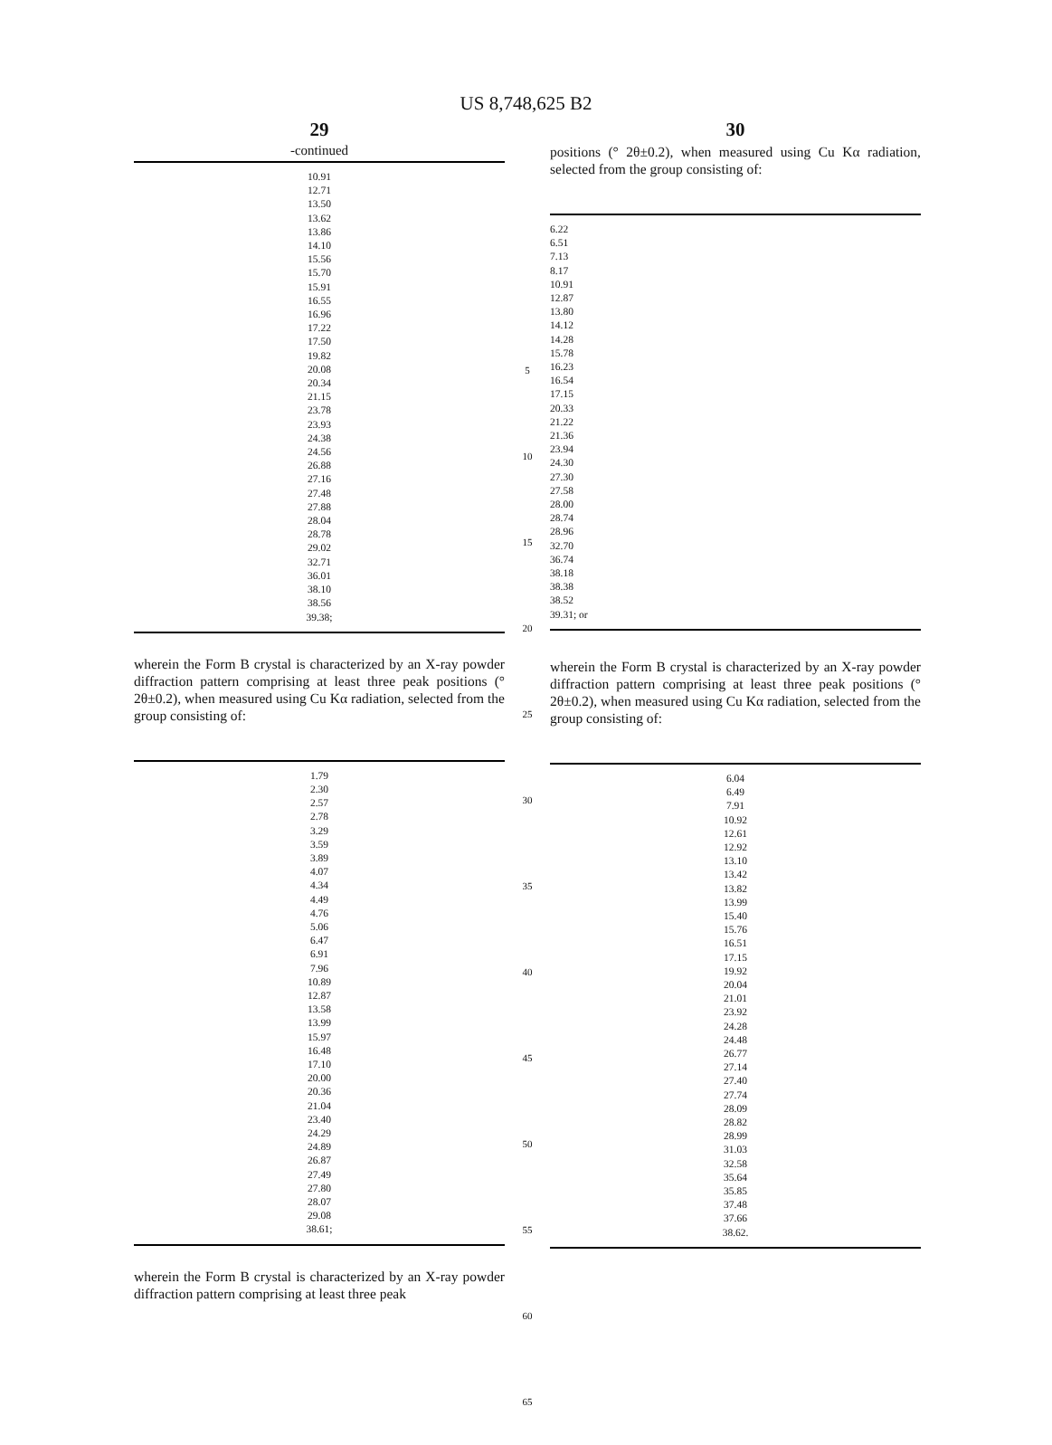US 8,748,625 B2
29
-continued
| 10.91 12.71 13.50 13.62 13.86 14.10 15.56 15.70 15.91 16.55 16.96 17.22 17.50 19.82 20.08 20.34 21.15 23.78 23.93 24.38 24.56 26.88 27.16 27.48 27.88 28.04 28.78 29.02 32.71 36.01 38.10 38.56 39.38; |
wherein the Form B crystal is characterized by an X-ray powder diffraction pattern comprising at least three peak positions (° 2θ±0.2), when measured using Cu Kα radiation, selected from the group consisting of:
| 1.79 2.30 2.57 2.78 3.29 3.59 3.89 4.07 4.34 4.49 4.76 5.06 6.47 6.91 7.96 10.89 12.87 13.58 13.99 15.97 16.48 17.10 20.00 20.36 21.04 23.40 24.29 24.89 26.87 27.49 27.80 28.07 29.08 38.61; |
wherein the Form B crystal is characterized by an X-ray powder diffraction pattern comprising at least three peak
5
10
15
20
25
30
35
40
45
50
55
60
65
30
positions (° 2θ±0.2), when measured using Cu Kα radiation, selected from the group consisting of:
| 6.22 6.51 7.13 8.17 10.91 12.87 13.80 14.12 14.28 15.78 16.23 16.54 17.15 20.33 21.22 21.36 23.94 24.30 27.30 27.58 28.00 28.74 28.96 32.70 36.74 38.18 38.38 38.52 39.31; or |
wherein the Form B crystal is characterized by an X-ray powder diffraction pattern comprising at least three peak positions (° 2θ±0.2), when measured using Cu Kα radiation, selected from the group consisting of:
| 6.04 6.49 7.91 10.92 12.61 12.92 13.10 13.42 13.82 13.99 15.40 15.76 16.51 17.15 19.92 20.04 21.01 23.92 24.28 24.48 26.77 27.14 27.40 27.74 28.09 28.82 28.99 31.03 32.58 35.64 35.85 37.48 37.66 38.62. |